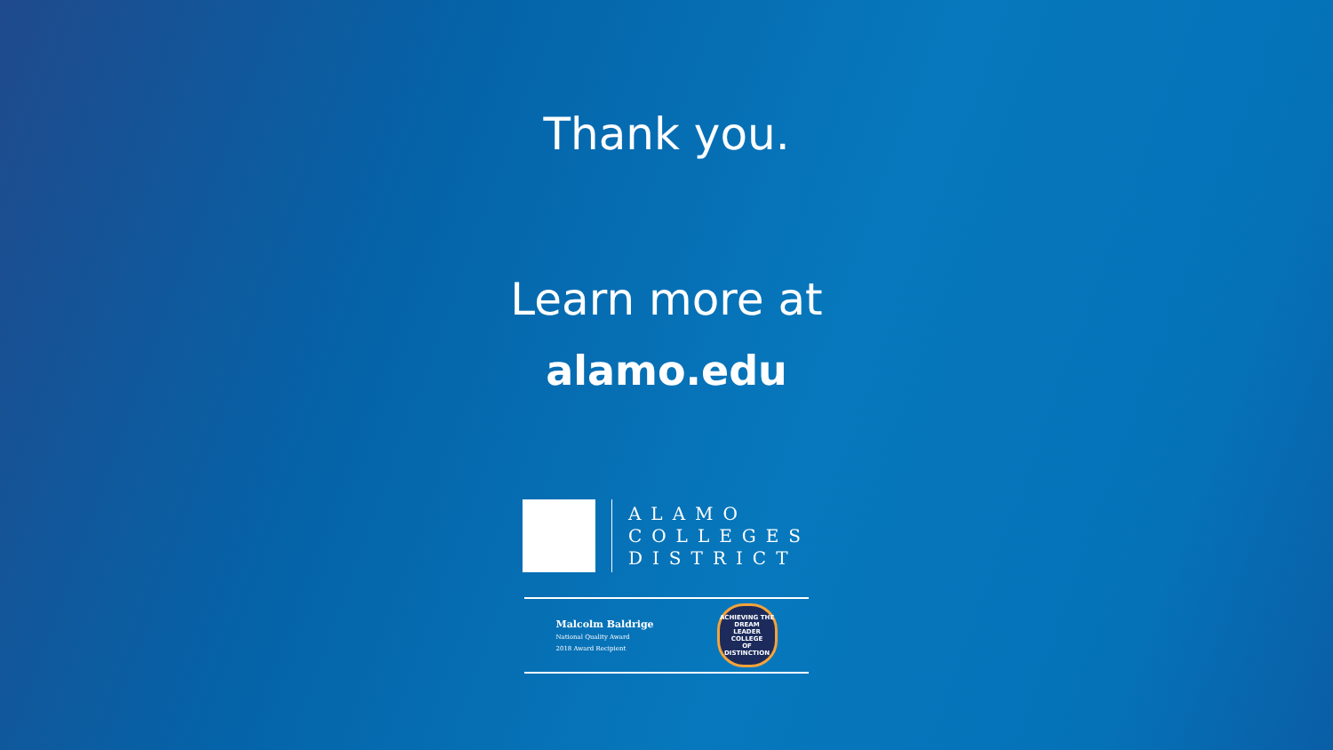Thank you.
Learn more at
alamo.edu
ALAMO
COLLEGES
DISTRICT
Malcolm Baldrige
National Quality Award
2018 Award Recipient
ACHIEVING THE DREAM
LEADER COLLEGE
OF DISTINCTION